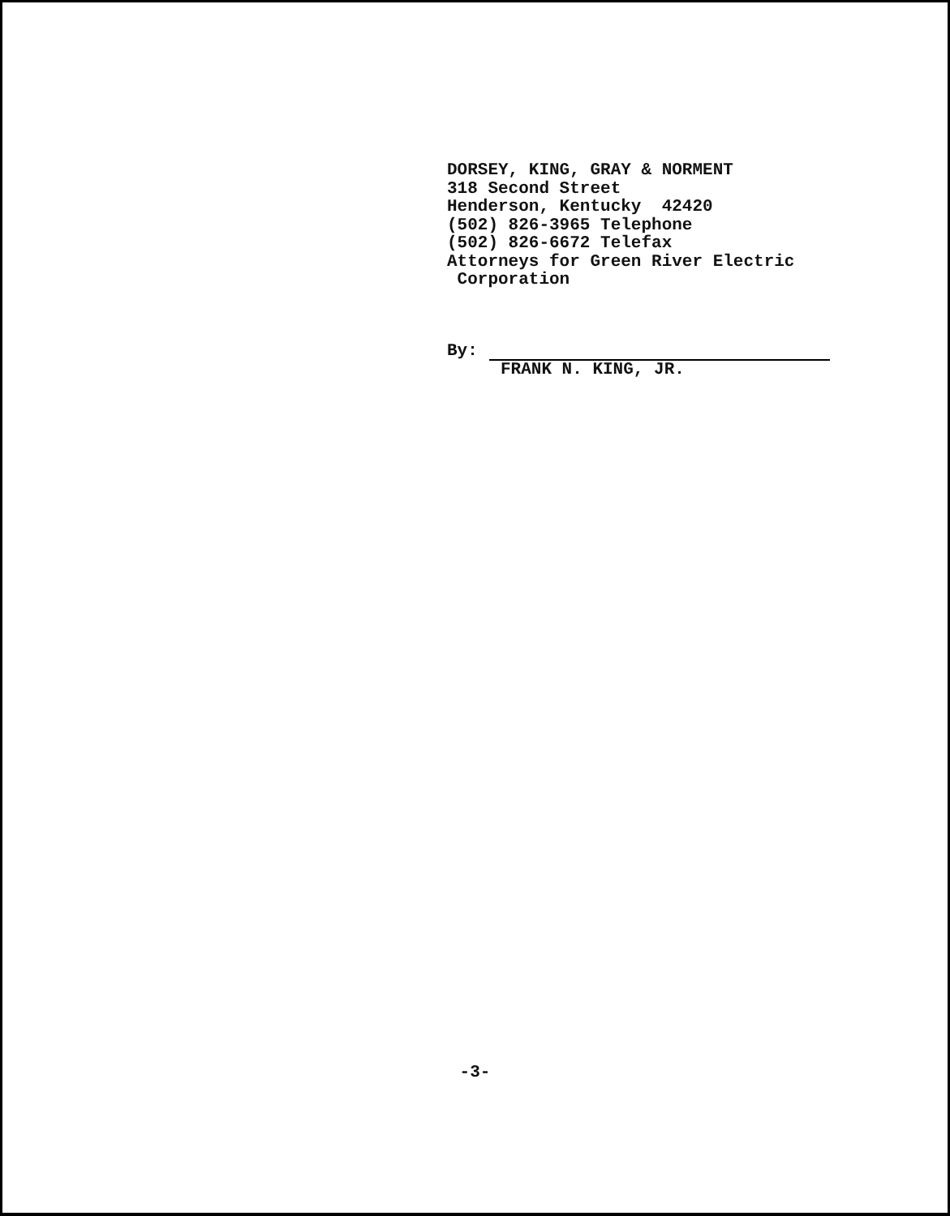DORSEY, KING, GRAY & NORMENT
318 Second Street
Henderson, Kentucky 42420
(502) 826-3965 Telephone
(502) 826-6672 Telefax
Attorneys for Green River Electric
Corporation
By:
FRANK N. KING, JR.
-3-